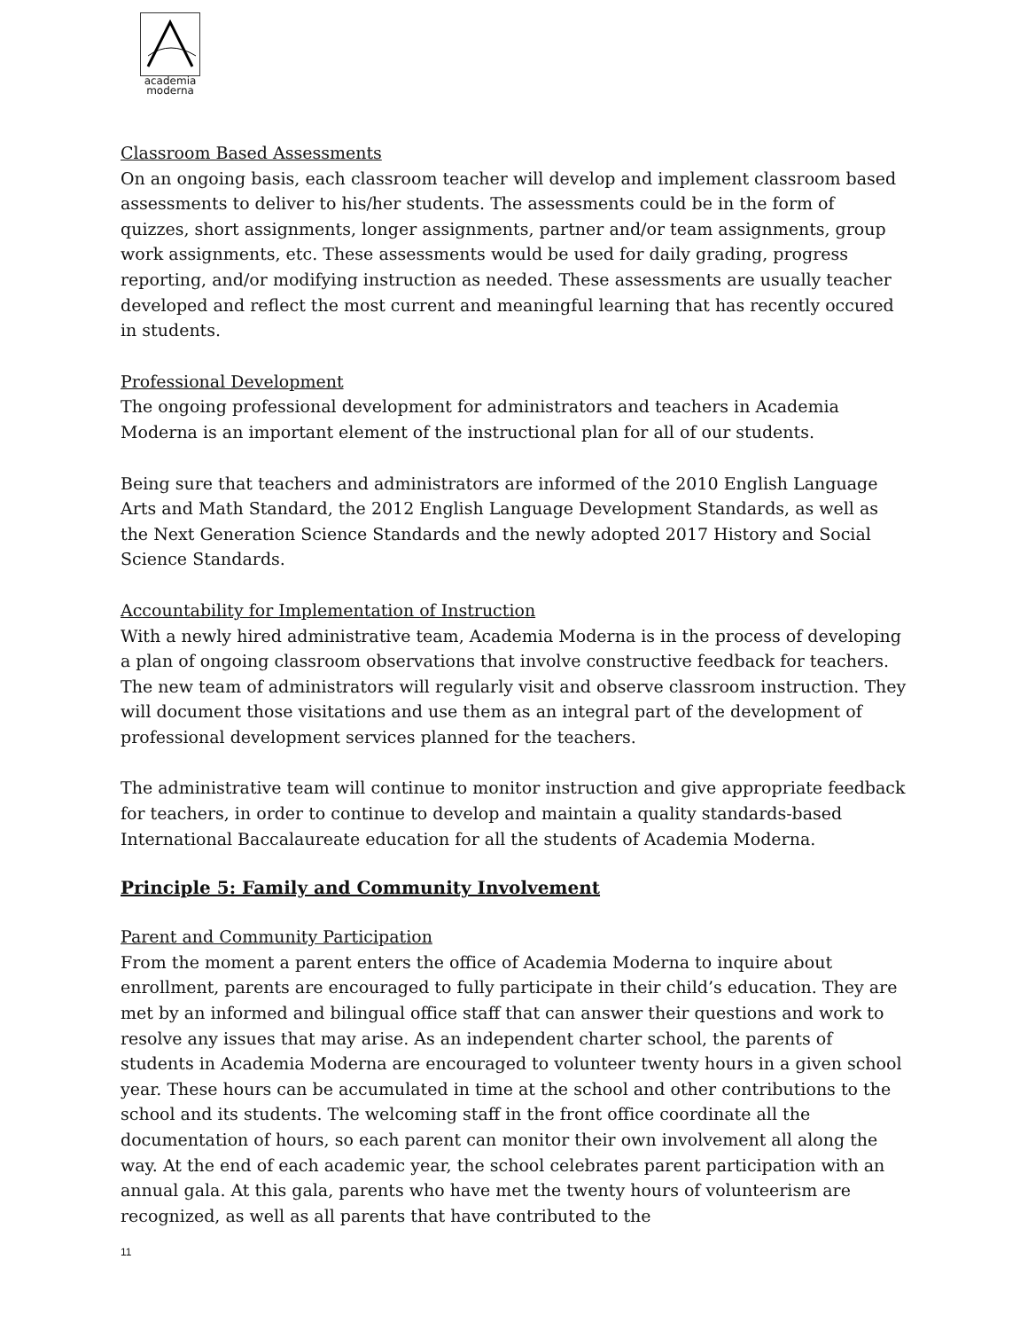academia
moderna
Classroom Based Assessments
On an ongoing basis, each classroom teacher will develop and implement classroom based assessments to deliver to his/her students. The assessments could be in the form of quizzes, short assignments, longer assignments, partner and/or team assignments, group work assignments, etc. These assessments would be used for daily grading, progress reporting, and/or modifying instruction as needed. These assessments are usually teacher developed and reflect the most current and meaningful learning that has recently occured in students.
Professional Development
The ongoing professional development for administrators and teachers in Academia Moderna is an important element of the instructional plan for all of our students.
Being sure that teachers and administrators are informed of the 2010 English Language Arts and Math Standard, the 2012 English Language Development Standards, as well as the Next Generation Science Standards and the newly adopted 2017 History and Social Science Standards.
Accountability for Implementation of Instruction
With a newly hired administrative team, Academia Moderna is in the process of developing a plan of ongoing classroom observations that involve constructive feedback for teachers. The new team of administrators will regularly visit and observe classroom instruction. They will document those visitations and use them as an integral part of the development of professional development services planned for the teachers.
The administrative team will continue to monitor instruction and give appropriate feedback for teachers, in order to continue to develop and maintain a quality standards-based International Baccalaureate education for all the students of Academia Moderna.
Principle 5: Family and Community Involvement
Parent and Community Participation
From the moment a parent enters the office of Academia Moderna to inquire about enrollment, parents are encouraged to fully participate in their child’s education. They are met by an informed and bilingual office staff that can answer their questions and work to resolve any issues that may arise. As an independent charter school, the parents of students in Academia Moderna are encouraged to volunteer twenty hours in a given school year. These hours can be accumulated in time at the school and other contributions to the school and its students. The welcoming staff in the front office coordinate all the documentation of hours, so each parent can monitor their own involvement all along the way. At the end of each academic year, the school celebrates parent participation with an annual gala. At this gala, parents who have met the twenty hours of volunteerism are recognized, as well as all parents that have contributed to the
11